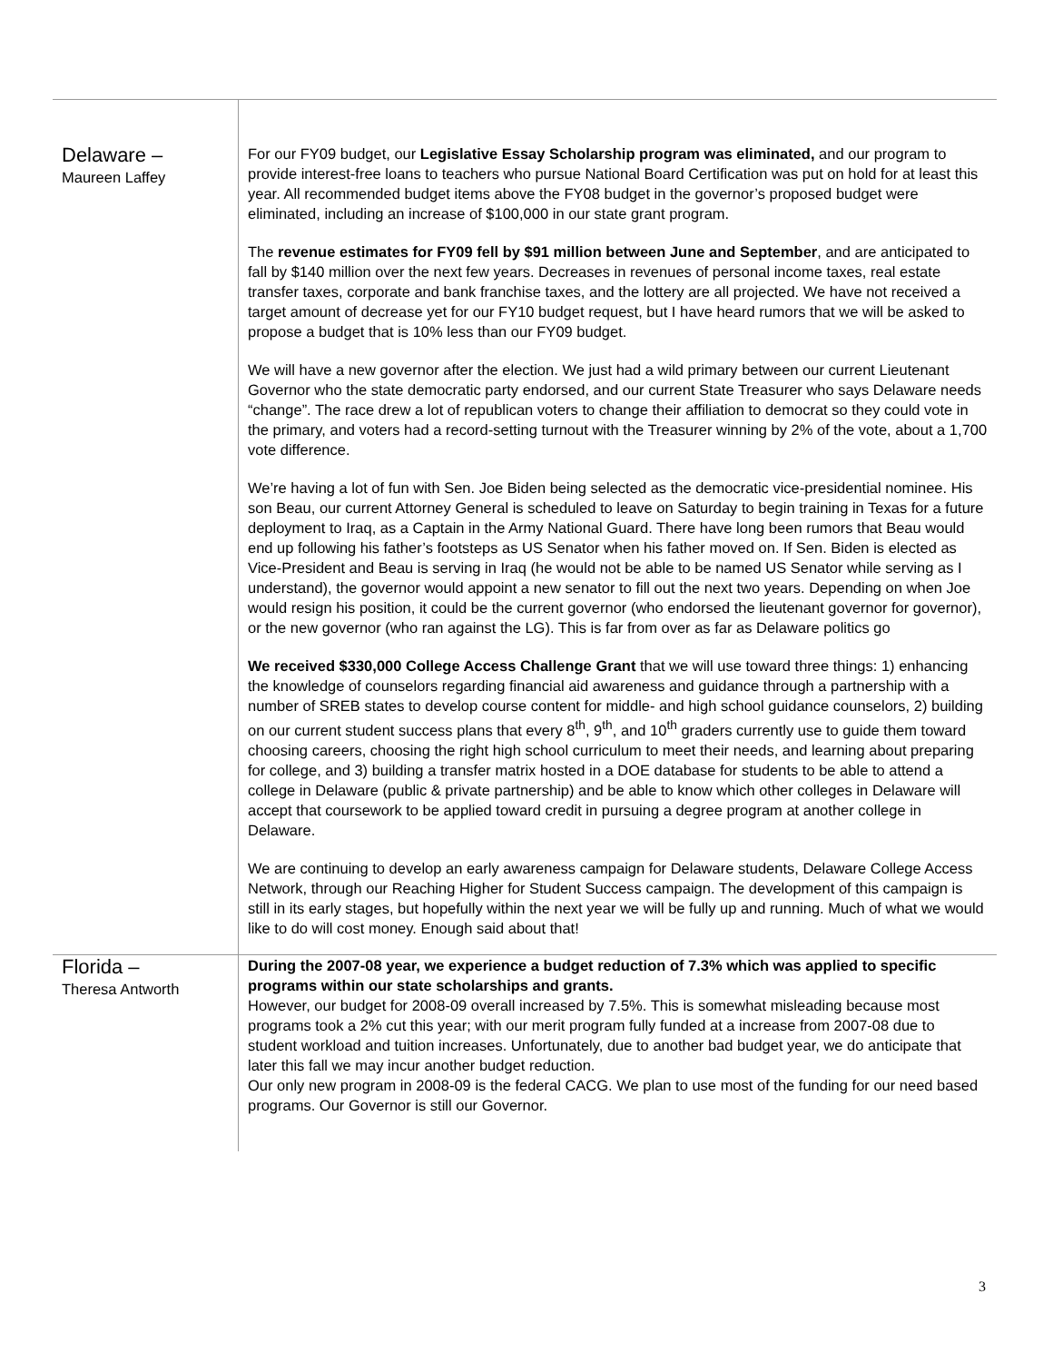| Delaware – Maureen Laffey | For our FY09 budget, our Legislative Essay Scholarship program was eliminated, and our program to provide interest-free loans to teachers who pursue National Board Certification was put on hold for at least this year. All recommended budget items above the FY08 budget in the governor’s proposed budget were eliminated, including an increase of $100,000 in our state grant program. The revenue estimates for FY09 fell by $91 million between June and September , and are anticipated to fall by $140 million over the next few years. Decreases in revenues of personal income taxes, real estate transfer taxes, corporate and bank franchise taxes, and the lottery are all projected. We have not received a target amount of decrease yet for our FY10 budget request, but I have heard rumors that we will be asked to propose a budget that is 10% less than our FY09 budget. We will have a new governor after the election. We just had a wild primary between our current Lieutenant Governor who the state democratic party endorsed, and our current State Treasurer who says Delaware needs “change”. The race drew a lot of republican voters to change their affiliation to democrat so they could vote in the primary, and voters had a record-setting turnout with the Treasurer winning by 2% of the vote, about a 1,700 vote difference. We’re having a lot of fun with Sen. Joe Biden being selected as the democratic vice-presidential nominee. His son Beau, our current Attorney General is scheduled to leave on Saturday to begin training in Texas for a future deployment to Iraq, as a Captain in the Army National Guard. There have long been rumors that Beau would end up following his father’s footsteps as US Senator when his father moved on. If Sen. Biden is elected as Vice-President and Beau is serving in Iraq (he would not be able to be named US Senator while serving as I understand), the governor would appoint a new senator to fill out the next two years. Depending on when Joe would resign his position, it could be the current governor (who endorsed the lieutenant governor for governor), or the new governor (who ran against the LG). This is far from over as far as Delaware politics go We received $330,000 College Access Challenge Grant that we will use toward three things: 1) enhancing the knowledge of counselors regarding financial aid awareness and guidance through a partnership with a number of SREB states to develop course content for middle- and high school guidance counselors, 2) building on our current student success plans that every 8<sup>th</sup>, 9<sup>th</sup>, and 10<sup>th</sup> graders currently use to guide them toward choosing careers, choosing the right high school curriculum to meet their needs, and learning about preparing for college, and 3) building a transfer matrix hosted in a DOE database for students to be able to attend a college in Delaware (public & private partnership) and be able to know which other colleges in Delaware will accept that coursework to be applied toward credit in pursuing a degree program at another college in Delaware. We are continuing to develop an early awareness campaign for Delaware students, Delaware College Access Network, through our Reaching Higher for Student Success campaign. The development of this campaign is still in its early stages, but hopefully within the next year we will be fully up and running. Much of what we would like to do will cost money. Enough said about that! |
| Florida – Theresa Antworth | During the 2007-08 year, we experience a budget reduction of 7.3% which was applied to specific programs within our state scholarships and grants. However, our budget for 2008-09 overall increased by 7.5%. This is somewhat misleading because most programs took a 2% cut this year; with our merit program fully funded at a increase from 2007-08 due to student workload and tuition increases. Unfortunately, due to another bad budget year, we do anticipate that later this fall we may incur another budget reduction. Our only new program in 2008-09 is the federal CACG. We plan to use most of the funding for our need based programs. Our Governor is still our Governor. |
3